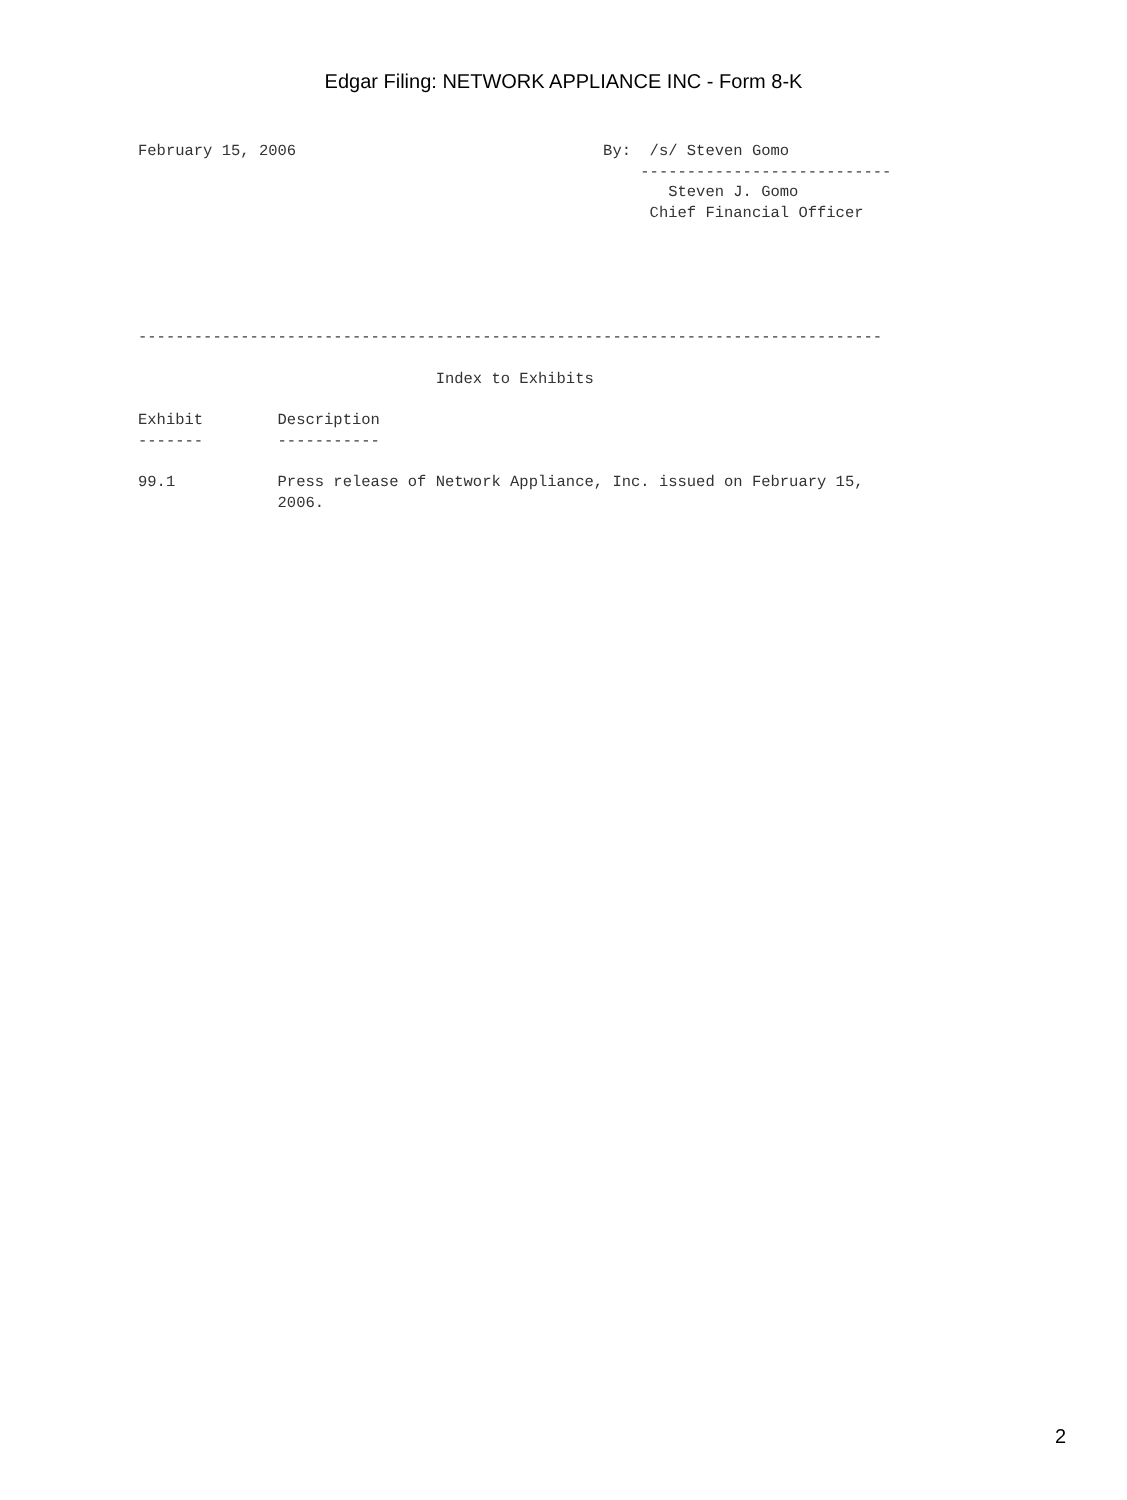Edgar Filing: NETWORK APPLIANCE INC - Form 8-K
February 15, 2006                                 By:  /s/ Steven Gomo
                                                      ---------------------------
                                                         Steven J. Gomo
                                                       Chief Financial Officer





--------------------------------------------------------------------------------

                                Index to Exhibits

Exhibit        Description
-------        -----------

99.1           Press release of Network Appliance, Inc. issued on February 15,
               2006.
2